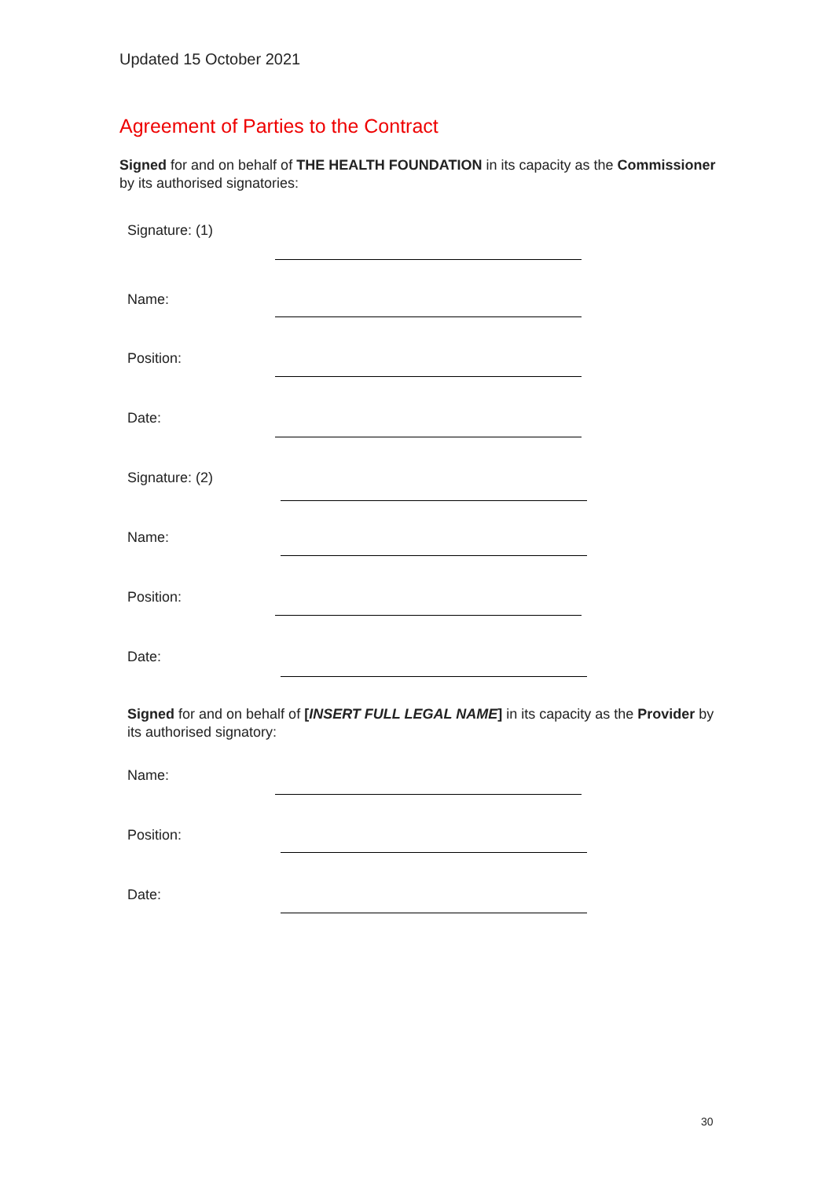Updated 15 October 2021
Agreement of Parties to the Contract
Signed for and on behalf of THE HEALTH FOUNDATION in its capacity as the Commissioner by its authorised signatories:
Signature: (1)
Name:
Position:
Date:
Signature: (2)
Name:
Position:
Date:
Signed for and on behalf of [INSERT FULL LEGAL NAME] in its capacity as the Provider by its authorised signatory:
Name:
Position:
Date:
30